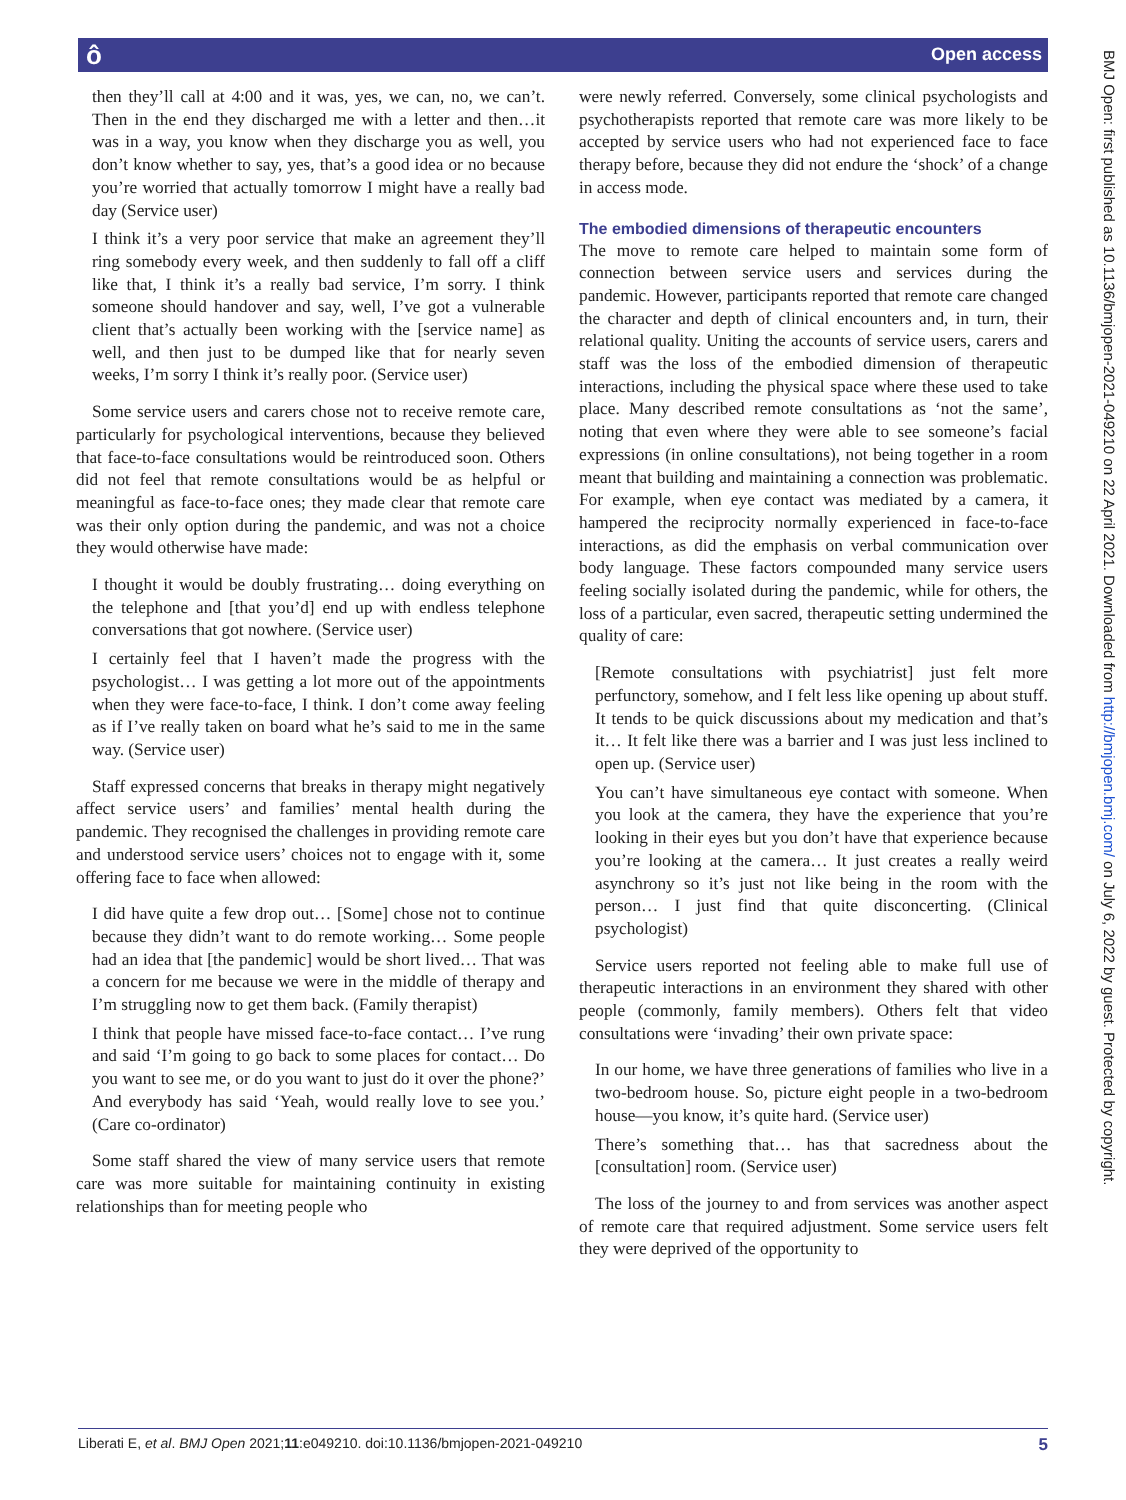ô Open access
BMJ Open: first published as 10.1136/bmjopen-2021-049210 on 22 April 2021. Downloaded from http://bmjopen.bmj.com/ on July 6, 2022 by guest. Protected by copyright.
then they’ll call at 4:00 and it was, yes, we can, no, we can’t. Then in the end they discharged me with a letter and then…it was in a way, you know when they discharge you as well, you don’t know whether to say, yes, that’s a good idea or no because you’re worried that actually tomorrow I might have a really bad day (Service user)
I think it’s a very poor service that make an agreement they’ll ring somebody every week, and then suddenly to fall off a cliff like that, I think it’s a really bad service, I’m sorry. I think someone should handover and say, well, I’ve got a vulnerable client that’s actually been working with the [service name] as well, and then just to be dumped like that for nearly seven weeks, I’m sorry I think it’s really poor. (Service user)
Some service users and carers chose not to receive remote care, particularly for psychological interventions, because they believed that face-to-face consultations would be reintroduced soon. Others did not feel that remote consultations would be as helpful or meaningful as face-to-face ones; they made clear that remote care was their only option during the pandemic, and was not a choice they would otherwise have made:
I thought it would be doubly frustrating… doing everything on the telephone and [that you’d] end up with endless telephone conversations that got nowhere. (Service user)
I certainly feel that I haven’t made the progress with the psychologist… I was getting a lot more out of the appointments when they were face-to-face, I think. I don’t come away feeling as if I’ve really taken on board what he’s said to me in the same way. (Service user)
Staff expressed concerns that breaks in therapy might negatively affect service users’ and families’ mental health during the pandemic. They recognised the challenges in providing remote care and understood service users’ choices not to engage with it, some offering face to face when allowed:
I did have quite a few drop out… [Some] chose not to continue because they didn’t want to do remote working… Some people had an idea that [the pandemic] would be short lived… That was a concern for me because we were in the middle of therapy and I’m struggling now to get them back. (Family therapist)
I think that people have missed face-to-face contact… I’ve rung and said ‘I’m going to go back to some places for contact… Do you want to see me, or do you want to just do it over the phone?’ And everybody has said ‘Yeah, would really love to see you.’ (Care co-ordinator)
Some staff shared the view of many service users that remote care was more suitable for maintaining continuity in existing relationships than for meeting people who
were newly referred. Conversely, some clinical psychologists and psychotherapists reported that remote care was more likely to be accepted by service users who had not experienced face to face therapy before, because they did not endure the ‘shock’ of a change in access mode.
The embodied dimensions of therapeutic encounters
The move to remote care helped to maintain some form of connection between service users and services during the pandemic. However, participants reported that remote care changed the character and depth of clinical encounters and, in turn, their relational quality. Uniting the accounts of service users, carers and staff was the loss of the embodied dimension of therapeutic interactions, including the physical space where these used to take place. Many described remote consultations as ‘not the same’, noting that even where they were able to see someone’s facial expressions (in online consultations), not being together in a room meant that building and maintaining a connection was problematic. For example, when eye contact was mediated by a camera, it hampered the reciprocity normally experienced in face-to-face interactions, as did the emphasis on verbal communication over body language. These factors compounded many service users feeling socially isolated during the pandemic, while for others, the loss of a particular, even sacred, therapeutic setting undermined the quality of care:
[Remote consultations with psychiatrist] just felt more perfunctory, somehow, and I felt less like opening up about stuff. It tends to be quick discussions about my medication and that’s it… It felt like there was a barrier and I was just less inclined to open up. (Service user)
You can’t have simultaneous eye contact with someone. When you look at the camera, they have the experience that you’re looking in their eyes but you don’t have that experience because you’re looking at the camera… It just creates a really weird asynchrony so it’s just not like being in the room with the person… I just find that quite disconcerting. (Clinical psychologist)
Service users reported not feeling able to make full use of therapeutic interactions in an environment they shared with other people (commonly, family members). Others felt that video consultations were ‘invading’ their own private space:
In our home, we have three generations of families who live in a two-bedroom house. So, picture eight people in a two-bedroom house—you know, it’s quite hard. (Service user)
There’s something that… has that sacredness about the [consultation] room. (Service user)
The loss of the journey to and from services was another aspect of remote care that required adjustment. Some service users felt they were deprived of the opportunity to
Liberati E, et al. BMJ Open 2021;11:e049210. doi:10.1136/bmjopen-2021-049210 5